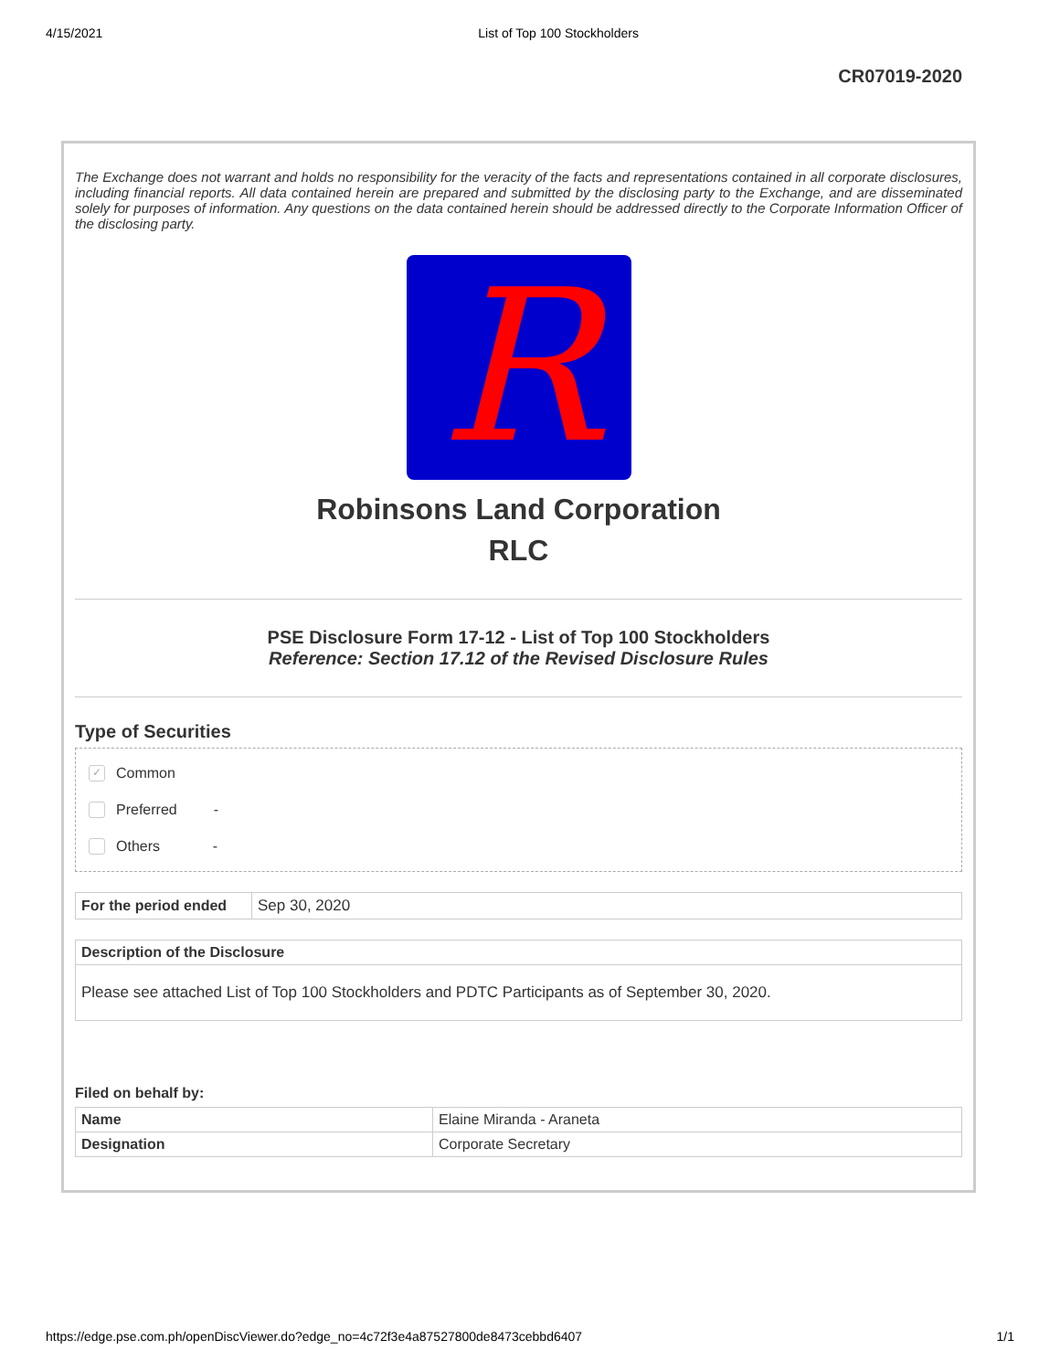4/15/2021 List of Top 100 Stockholders
CR07019-2020
The Exchange does not warrant and holds no responsibility for the veracity of the facts and representations contained in all corporate disclosures, including financial reports. All data contained herein are prepared and submitted by the disclosing party to the Exchange, and are disseminated solely for purposes of information. Any questions on the data contained herein should be addressed directly to the Corporate Information Officer of the disclosing party.
R
Robinsons Land Corporation
RLC
PSE Disclosure Form 17-12 - List of Top 100 Stockholders
Reference: Section 17.12 of the Revised Disclosure Rules
Type of Securities
✓ Common
Preferred -
Others -
| For the period ended | Sep 30, 2020 |
| Description of the Disclosure |
| --- |
| Please see attached List of Top 100 Stockholders and PDTC Participants as of September 30, 2020. |
Filed on behalf by:
| Name | Elaine Miranda - Araneta |
| Designation | Corporate Secretary |
https://edge.pse.com.ph/openDiscViewer.do?edge_no=4c72f3e4a87527800de8473cebbd6407 1/1